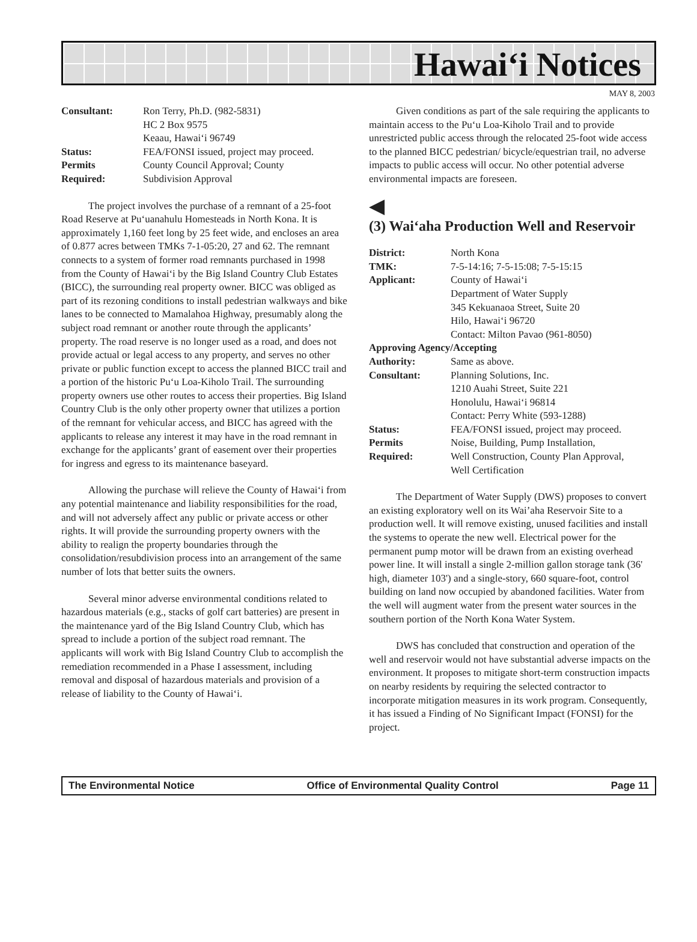Hawai‘i Notices
MAY 8, 2003
| Consultant: | Ron Terry, Ph.D. (982-5831) HC 2 Box 9575 Keaau, Hawai‘i 96749 |
| Status: | FEA/FONSI issued, project may proceed. |
| Permits Required: | County Council Approval; County Subdivision Approval |
The project involves the purchase of a remnant of a 25-foot Road Reserve at Pu‘uanahulu Homesteads in North Kona. It is approximately 1,160 feet long by 25 feet wide, and encloses an area of 0.877 acres between TMKs 7-1-05:20, 27 and 62. The remnant connects to a system of former road remnants purchased in 1998 from the County of Hawai‘i by the Big Island Country Club Estates (BICC), the surrounding real property owner. BICC was obliged as part of its rezoning conditions to install pedestrian walkways and bike lanes to be connected to Mamalahoa Highway, presumably along the subject road remnant or another route through the applicants’ property. The road reserve is no longer used as a road, and does not provide actual or legal access to any property, and serves no other private or public function except to access the planned BICC trail and a portion of the historic Pu‘u Loa-Kiholo Trail. The surrounding property owners use other routes to access their properties. Big Island Country Club is the only other property owner that utilizes a portion of the remnant for vehicular access, and BICC has agreed with the applicants to release any interest it may have in the road remnant in exchange for the applicants’ grant of easement over their properties for ingress and egress to its maintenance baseyard.
Allowing the purchase will relieve the County of Hawai‘i from any potential maintenance and liability responsibilities for the road, and will not adversely affect any public or private access or other rights. It will provide the surrounding property owners with the ability to realign the property boundaries through the consolidation/resubdivision process into an arrangement of the same number of lots that better suits the owners.
Several minor adverse environmental conditions related to hazardous materials (e.g., stacks of golf cart batteries) are present in the maintenance yard of the Big Island Country Club, which has spread to include a portion of the subject road remnant. The applicants will work with Big Island Country Club to accomplish the remediation recommended in a Phase I assessment, including removal and disposal of hazardous materials and provision of a release of liability to the County of Hawai‘i.
Given conditions as part of the sale requiring the applicants to maintain access to the Pu‘u Loa-Kiholo Trail and to provide unrestricted public access through the relocated 25-foot wide access to the planned BICC pedestrian/ bicycle/equestrian trail, no adverse impacts to public access will occur. No other potential adverse environmental impacts are foreseen.
◀
(3) Wai‘aha Production Well and Reservoir
| District: | North Kona |
| TMK: | 7-5-14:16; 7-5-15:08; 7-5-15:15 |
| Applicant: | County of Hawai‘i Department of Water Supply 345 Kekuanaoa Street, Suite 20 Hilo, Hawai‘i 96720 Contact: Milton Pavao (961-8050) |
| Approving Agency/Accepting | |
| Authority: | Same as above. |
| Consultant: | Planning Solutions, Inc. 1210 Auahi Street, Suite 221 Honolulu, Hawai‘i 96814 Contact: Perry White (593-1288) |
| Status: | FEA/FONSI issued, project may proceed. |
| Permits Required: | Noise, Building, Pump Installation, Well Construction, County Plan Approval, Well Certification |
The Department of Water Supply (DWS) proposes to convert an existing exploratory well on its Wai’aha Reservoir Site to a production well. It will remove existing, unused facilities and install the systems to operate the new well. Electrical power for the permanent pump motor will be drawn from an existing overhead power line. It will install a single 2-million gallon storage tank (36' high, diameter 103') and a single-story, 660 square-foot, control building on land now occupied by abandoned facilities. Water from the well will augment water from the present water sources in the southern portion of the North Kona Water System.
DWS has concluded that construction and operation of the well and reservoir would not have substantial adverse impacts on the environment. It proposes to mitigate short-term construction impacts on nearby residents by requiring the selected contractor to incorporate mitigation measures in its work program. Consequently, it has issued a Finding of No Significant Impact (FONSI) for the project.
The Environmental Notice Office of Environmental Quality Control Page 11